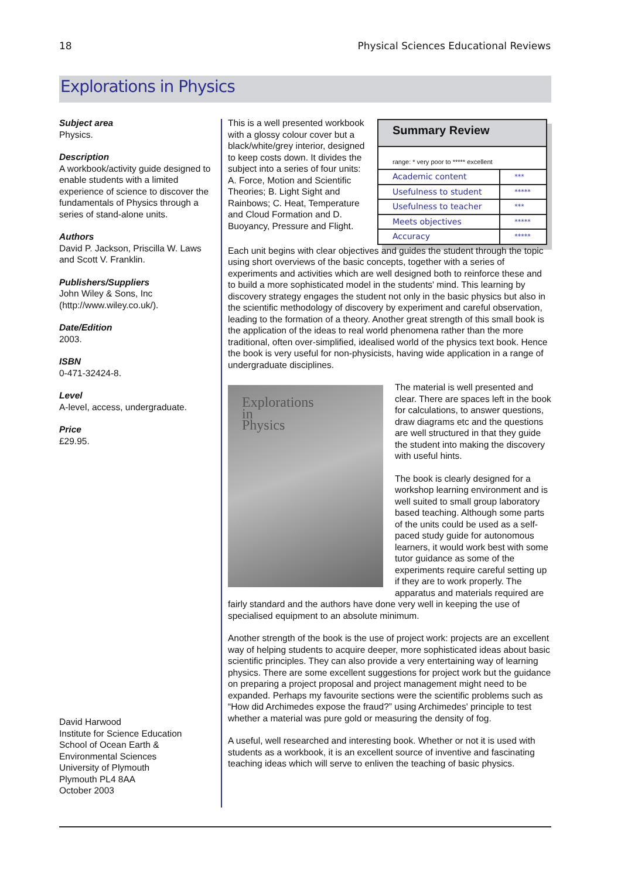18 Physical Sciences Educational Reviews
Explorations in Physics
Subject area
Physics.
Description
A workbook/activity guide designed to enable students with a limited experience of science to discover the fundamentals of Physics through a series of stand-alone units.
Authors
David P. Jackson, Priscilla W. Laws and Scott V. Franklin.
Publishers/Suppliers
John Wiley & Sons, Inc (http://www.wiley.co.uk/).
Date/Edition
2003.
ISBN
0-471-32424-8.
Level
A-level, access, undergraduate.
Price
£29.95.
David Harwood
Institute for Science Education
School of Ocean Earth &
Environmental Sciences
University of Plymouth
Plymouth PL4 8AA
October 2003
This is a well presented workbook with a glossy colour cover but a black/white/grey interior, designed to keep costs down. It divides the subject into a series of four units: A. Force, Motion and Scientific Theories; B. Light Sight and Rainbows; C. Heat, Temperature and Cloud Formation and D. Buoyancy, Pressure and Flight.
Summary Review
range: * very poor to ***** excellent
| Academic content | *** |
| Usefulness to student | ***** |
| Usefulness to teacher | *** |
| Meets objectives | ***** |
| Accuracy | ***** |
Each unit begins with clear objectives and guides the student through the topic using short overviews of the basic concepts, together with a series of experiments and activities which are well designed both to reinforce these and to build a more sophisticated model in the students' mind. This learning by discovery strategy engages the student not only in the basic physics but also in the scientific methodology of discovery by experiment and careful observation, leading to the formation of a theory. Another great strength of this small book is the application of the ideas to real world phenomena rather than the more traditional, often over-simplified, idealised world of the physics text book. Hence the book is very useful for non-physicists, having wide application in a range of undergraduate disciplines.
Explorations
in
Physics
The material is well presented and clear. There are spaces left in the book for calculations, to answer questions, draw diagrams etc and the questions are well structured in that they guide the student into making the discovery with useful hints.
The book is clearly designed for a workshop learning environment and is well suited to small group laboratory based teaching. Although some parts of the units could be used as a self-paced study guide for autonomous learners, it would work best with some tutor guidance as some of the experiments require careful setting up if they are to work properly. The apparatus and materials required are fairly standard and the authors have done very well in keeping the use of specialised equipment to an absolute minimum.
Another strength of the book is the use of project work: projects are an excellent way of helping students to acquire deeper, more sophisticated ideas about basic scientific principles. They can also provide a very entertaining way of learning physics. There are some excellent suggestions for project work but the guidance on preparing a project proposal and project management might need to be expanded. Perhaps my favourite sections were the scientific problems such as “How did Archimedes expose the fraud?” using Archimedes' principle to test whether a material was pure gold or measuring the density of fog.
A useful, well researched and interesting book. Whether or not it is used with students as a workbook, it is an excellent source of inventive and fascinating teaching ideas which will serve to enliven the teaching of basic physics.